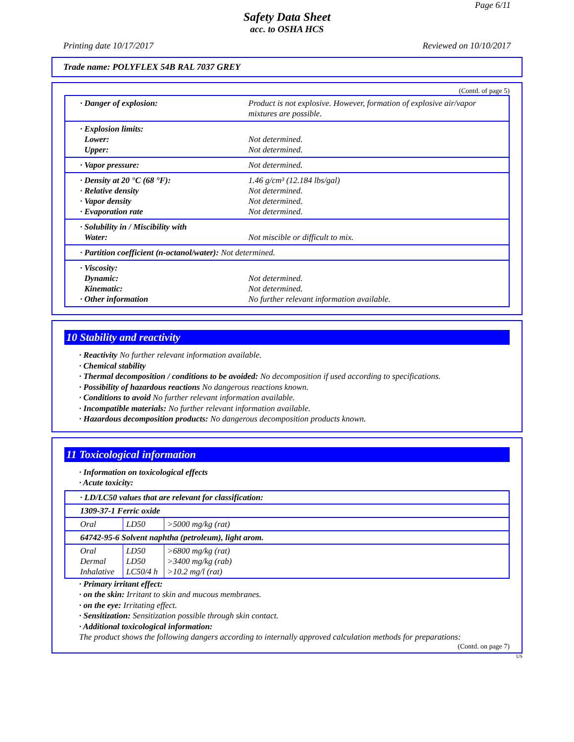Page 6/11
Safety Data Sheet
acc. to OSHA HCS
Printing date 10/17/2017 Reviewed on 10/10/2017
Trade name: POLYFLEX 54B RAL 7037 GREY
(Contd. of page 5)
| · Danger of explosion: | Product is not explosive. However, formation of explosive air/vapor mixtures are possible. |
| · Explosion limits: Lower: Upper: | Not determined. Not determined. |
| · Vapor pressure: | Not determined. |
| · Density at 20 °C (68 °F): · Relative density · Vapor density · Evaporation rate | 1.46 g/cm³ (12.184 lbs/gal) Not determined. Not determined. Not determined. |
| · Solubility in / Miscibility with Water: | Not miscible or difficult to mix. |
| · Partition coefficient (n-octanol/water): Not determined. | |
| · Viscosity: Dynamic: Kinematic: · Other information | Not determined. Not determined. No further relevant information available. |
10 Stability and reactivity
· Reactivity No further relevant information available.
· Chemical stability
· Thermal decomposition / conditions to be avoided: No decomposition if used according to specifications.
· Possibility of hazardous reactions No dangerous reactions known.
· Conditions to avoid No further relevant information available.
· Incompatible materials: No further relevant information available.
· Hazardous decomposition products: No dangerous decomposition products known.
11 Toxicological information
· Information on toxicological effects
· Acute toxicity:
| · LD/LC50 values that are relevant for classification: | | |
| 1309-37-1 Ferric oxide | | |
| Oral | LD50 | >5000 mg/kg (rat) |
| 64742-95-6 Solvent naphtha (petroleum), light arom. | | |
| Oral Dermal Inhalative | LD50 LD50 LC50/4 h | >6800 mg/kg (rat) >3400 mg/kg (rab) >10.2 mg/l (rat) |
· Primary irritant effect:
· on the skin: Irritant to skin and mucous membranes.
· on the eye: Irritating effect.
· Sensitization: Sensitization possible through skin contact.
· Additional toxicological information:
The product shows the following dangers according to internally approved calculation methods for preparations:
(Contd. on page 7)
US